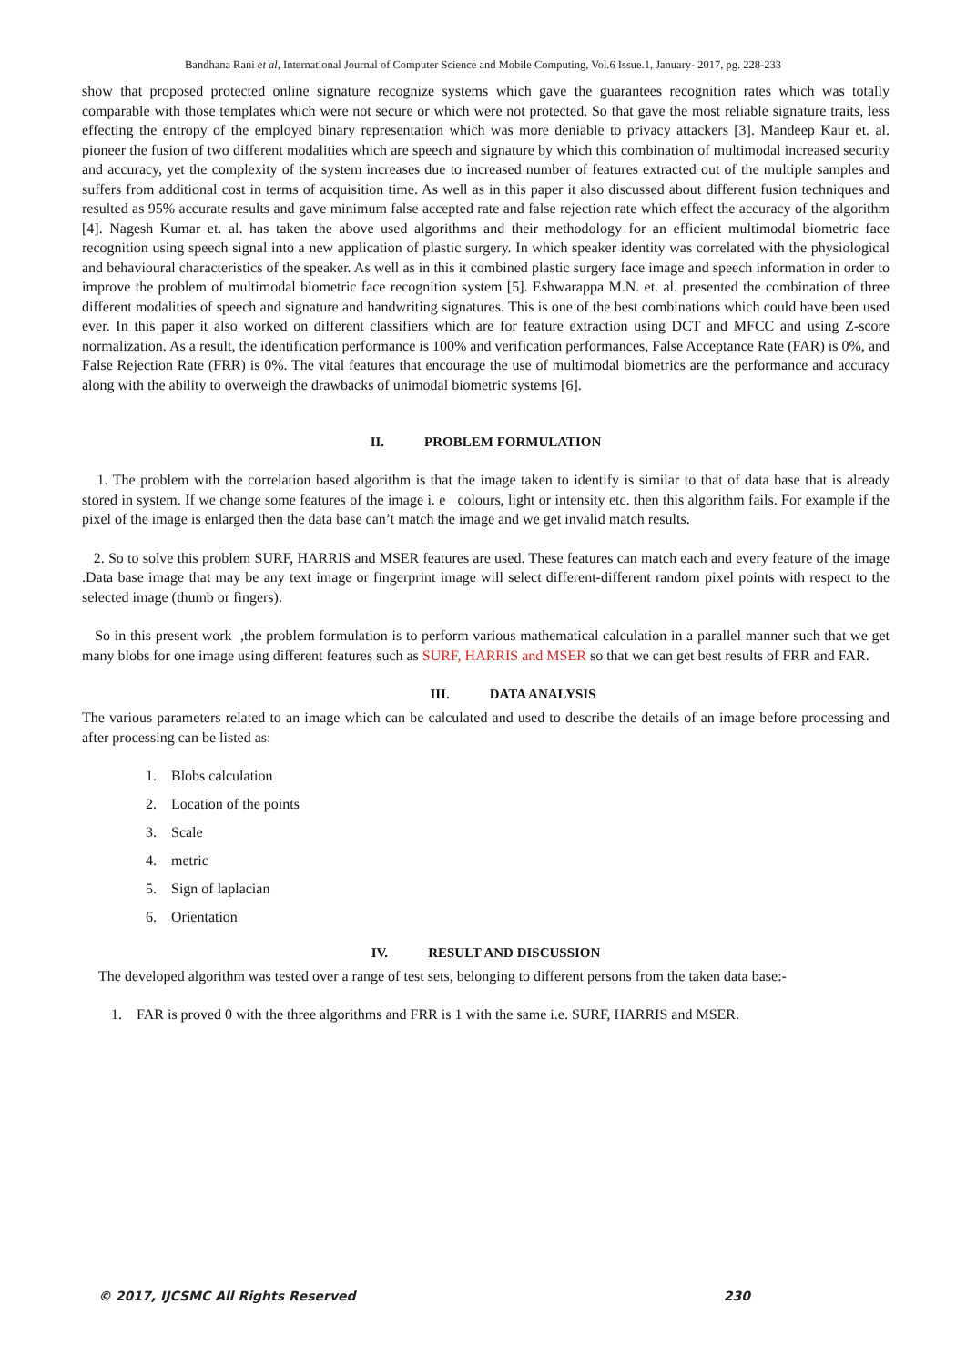Bandhana Rani et al, International Journal of Computer Science and Mobile Computing, Vol.6 Issue.1, January- 2017, pg. 228-233
show that proposed protected online signature recognize systems which gave the guarantees recognition rates which was totally comparable with those templates which were not secure or which were not protected. So that gave the most reliable signature traits, less effecting the entropy of the employed binary representation which was more deniable to privacy attackers [3]. Mandeep Kaur et. al. pioneer the fusion of two different modalities which are speech and signature by which this combination of multimodal increased security and accuracy, yet the complexity of the system increases due to increased number of features extracted out of the multiple samples and suffers from additional cost in terms of acquisition time. As well as in this paper it also discussed about different fusion techniques and resulted as 95% accurate results and gave minimum false accepted rate and false rejection rate which effect the accuracy of the algorithm [4]. Nagesh Kumar et. al. has taken the above used algorithms and their methodology for an efficient multimodal biometric face recognition using speech signal into a new application of plastic surgery. In which speaker identity was correlated with the physiological and behavioural characteristics of the speaker. As well as in this it combined plastic surgery face image and speech information in order to improve the problem of multimodal biometric face recognition system [5]. Eshwarappa M.N. et. al. presented the combination of three different modalities of speech and signature and handwriting signatures. This is one of the best combinations which could have been used ever. In this paper it also worked on different classifiers which are for feature extraction using DCT and MFCC and using Z-score normalization. As a result, the identification performance is 100% and verification performances, False Acceptance Rate (FAR) is 0%, and False Rejection Rate (FRR) is 0%. The vital features that encourage the use of multimodal biometrics are the performance and accuracy along with the ability to overweigh the drawbacks of unimodal biometric systems [6].
II. PROBLEM FORMULATION
1. The problem with the correlation based algorithm is that the image taken to identify is similar to that of data base that is already stored in system. If we change some features of the image i. e colours, light or intensity etc. then this algorithm fails. For example if the pixel of the image is enlarged then the data base can’t match the image and we get invalid match results.
2. So to solve this problem SURF, HARRIS and MSER features are used. These features can match each and every feature of the image .Data base image that may be any text image or fingerprint image will select different-different random pixel points with respect to the selected image (thumb or fingers).
So in this present work ,the problem formulation is to perform various mathematical calculation in a parallel manner such that we get many blobs for one image using different features such as SURF, HARRIS and MSER so that we can get best results of FRR and FAR.
III. DATA ANALYSIS
The various parameters related to an image which can be calculated and used to describe the details of an image before processing and after processing can be listed as:
1. Blobs calculation
2. Location of the points
3. Scale
4. metric
5. Sign of laplacian
6. Orientation
IV. RESULT AND DISCUSSION
The developed algorithm was tested over a range of test sets, belonging to different persons from the taken data base:-
1. FAR is proved 0 with the three algorithms and FRR is 1 with the same i.e. SURF, HARRIS and MSER.
© 2017, IJCSMC All Rights Reserved 230